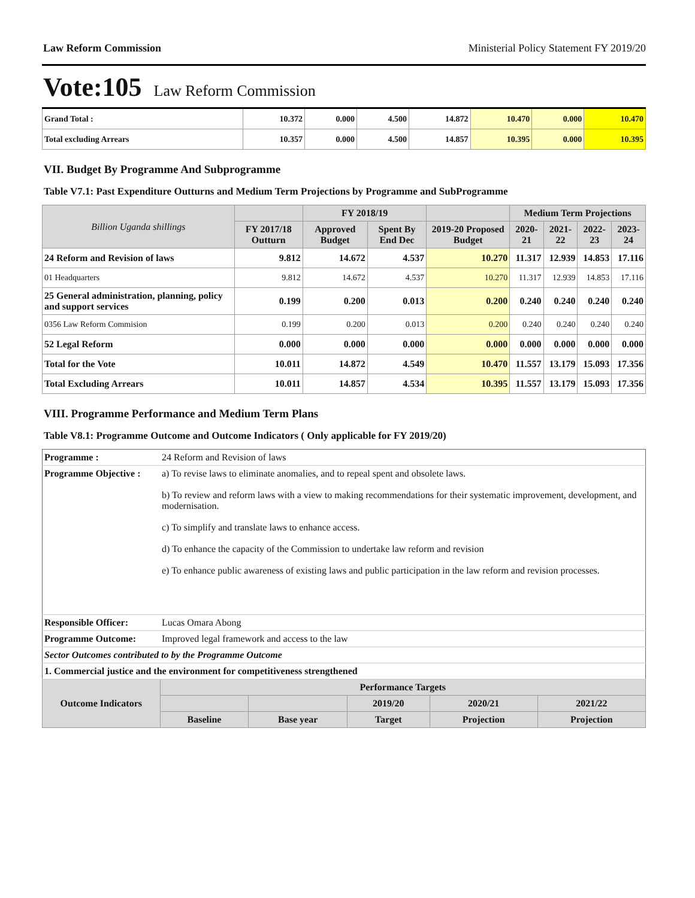Law Reform Commission Ministerial Policy Statement FY 2019/20
Vote:105 Law Reform Commission
| Grand Total : | 10.372 | 0.000 | 4.500 | 14.872 | 10.470 | 0.000 | 10.470 |
| Total excluding Arrears | 10.357 | 0.000 | 4.500 | 14.857 | 10.395 | 0.000 | 10.395 |
VII. Budget By Programme And Subprogramme
Table V7.1: Past Expenditure Outturns and Medium Term Projections by Programme and SubProgramme
| Billion Uganda shillings | | FY 2018/19 | | | Medium Term Projections | | | |
| --- | --- | --- | --- | --- | --- | --- | --- | --- |
| | FY 2017/18 Outturn | Approved Budget | Spent By End Dec | 2019-20 Proposed Budget | 2020-21 | 2021-22 | 2022-23 | 2023-24 |
| 24 Reform and Revision of laws | 9.812 | 14.672 | 4.537 | 10.270 | 11.317 | 12.939 | 14.853 | 17.116 |
| 01 Headquarters | 9.812 | 14.672 | 4.537 | 10.270 | 11.317 | 12.939 | 14.853 | 17.116 |
| 25 General administration, planning, policy and support services | 0.199 | 0.200 | 0.013 | 0.200 | 0.240 | 0.240 | 0.240 | 0.240 |
| 0356 Law Reform Commision | 0.199 | 0.200 | 0.013 | 0.200 | 0.240 | 0.240 | 0.240 | 0.240 |
| 52 Legal Reform | 0.000 | 0.000 | 0.000 | 0.000 | 0.000 | 0.000 | 0.000 | 0.000 |
| Total for the Vote | 10.011 | 14.872 | 4.549 | 10.470 | 11.557 | 13.179 | 15.093 | 17.356 |
| Total Excluding Arrears | 10.011 | 14.857 | 4.534 | 10.395 | 11.557 | 13.179 | 15.093 | 17.356 |
VIII. Programme Performance and Medium Term Plans
Table V8.1: Programme Outcome and Outcome Indicators ( Only applicable for FY 2019/20)
| Programme : | 24 Reform and Revision of laws | | | | | |
| Programme Objective : | a) To revise laws to eliminate anomalies, and to repeal spent and obsolete laws. b) To review and reform laws with a view to making recommendations for their systematic improvement, development, and modernisation. c) To simplify and translate laws to enhance access. d) To enhance the capacity of the Commission to undertake law reform and revision e) To enhance public awareness of existing laws and public participation in the law reform and revision processes. | | | | | |
| Responsible Officer: | Lucas Omara Abong | | | | | |
| Programme Outcome: | Improved legal framework and access to the law | | | | | |
| Sector Outcomes contributed to by the Programme Outcome | | | | | | |
| 1. Commercial justice and the environment for competitiveness strengthened | | | | | | |
| Outcome Indicators | | Performance Targets | | | | |
| | | | | 2019/20 | 2020/21 | 2021/22 |
| | | Baseline | Base year | Target | Projection | Projection |